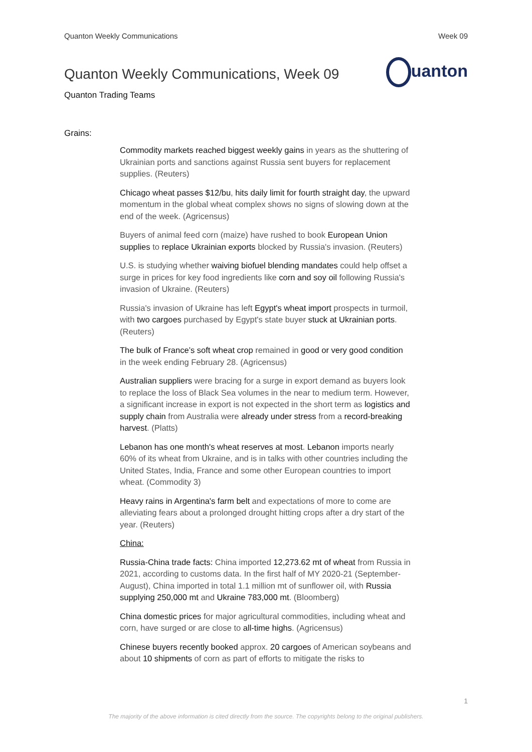Quanton Weekly Communications Week 09
Quanton Weekly Communications, Week 09
uanton
Quanton Trading Teams
Grains:
Commodity markets reached biggest weekly gains in years as the shuttering of Ukrainian ports and sanctions against Russia sent buyers for replacement supplies. (Reuters)
Chicago wheat passes $12/bu, hits daily limit for fourth straight day, the upward momentum in the global wheat complex shows no signs of slowing down at the end of the week. (Agricensus)
Buyers of animal feed corn (maize) have rushed to book European Union supplies to replace Ukrainian exports blocked by Russia's invasion. (Reuters)
U.S. is studying whether waiving biofuel blending mandates could help offset a surge in prices for key food ingredients like corn and soy oil following Russia's invasion of Ukraine. (Reuters)
Russia's invasion of Ukraine has left Egypt's wheat import prospects in turmoil, with two cargoes purchased by Egypt's state buyer stuck at Ukrainian ports. (Reuters)
The bulk of France’s soft wheat crop remained in good or very good condition in the week ending February 28. (Agricensus)
Australian suppliers were bracing for a surge in export demand as buyers look to replace the loss of Black Sea volumes in the near to medium term. However, a significant increase in export is not expected in the short term as logistics and supply chain from Australia were already under stress from a record-breaking harvest. (Platts)
Lebanon has one month's wheat reserves at most. Lebanon imports nearly 60% of its wheat from Ukraine, and is in talks with other countries including the United States, India, France and some other European countries to import wheat. (Commodity 3)
Heavy rains in Argentina's farm belt and expectations of more to come are alleviating fears about a prolonged drought hitting crops after a dry start of the year. (Reuters)
China:
Russia-China trade facts: China imported 12,273.62 mt of wheat from Russia in 2021, according to customs data. In the first half of MY 2020-21 (September-August), China imported in total 1.1 million mt of sunflower oil, with Russia supplying 250,000 mt and Ukraine 783,000 mt. (Bloomberg)
China domestic prices for major agricultural commodities, including wheat and corn, have surged or are close to all-time highs. (Agricensus)
Chinese buyers recently booked approx. 20 cargoes of American soybeans and about 10 shipments of corn as part of efforts to mitigate the risks to
1
The majority of the above information is cited directly from the source. The copyrights belong to the original publishers.